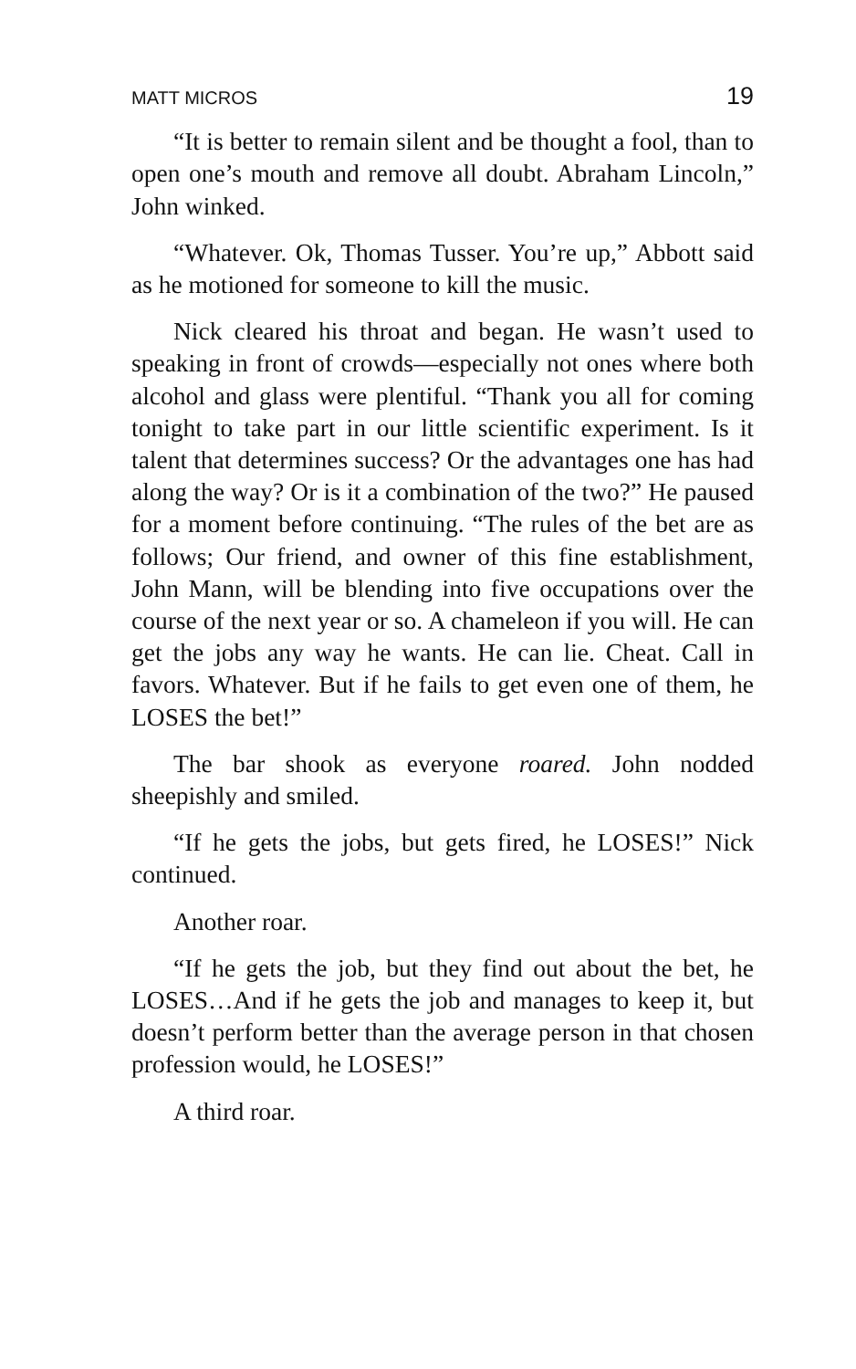MATT MICROS 19
“It is better to remain silent and be thought a fool, than to open one’s mouth and remove all doubt. Abraham Lincoln,” John winked.
“Whatever. Ok, Thomas Tusser. You’re up,” Abbott said as he motioned for someone to kill the music.
Nick cleared his throat and began. He wasn’t used to speaking in front of crowds—especially not ones where both alcohol and glass were plentiful. “Thank you all for coming tonight to take part in our little scientific experiment. Is it talent that determines success? Or the advantages one has had along the way? Or is it a combination of the two?” He paused for a moment before continuing. “The rules of the bet are as follows; Our friend, and owner of this fine establishment, John Mann, will be blending into five occupations over the course of the next year or so. A chameleon if you will. He can get the jobs any way he wants. He can lie. Cheat. Call in favors. Whatever. But if he fails to get even one of them, he LOSES the bet!”
The bar shook as everyone roared. John nodded sheepishly and smiled.
“If he gets the jobs, but gets fired, he LOSES!” Nick continued.
Another roar.
“If he gets the job, but they find out about the bet, he LOSES…And if he gets the job and manages to keep it, but doesn’t perform better than the average person in that chosen profession would, he LOSES!”
A third roar.